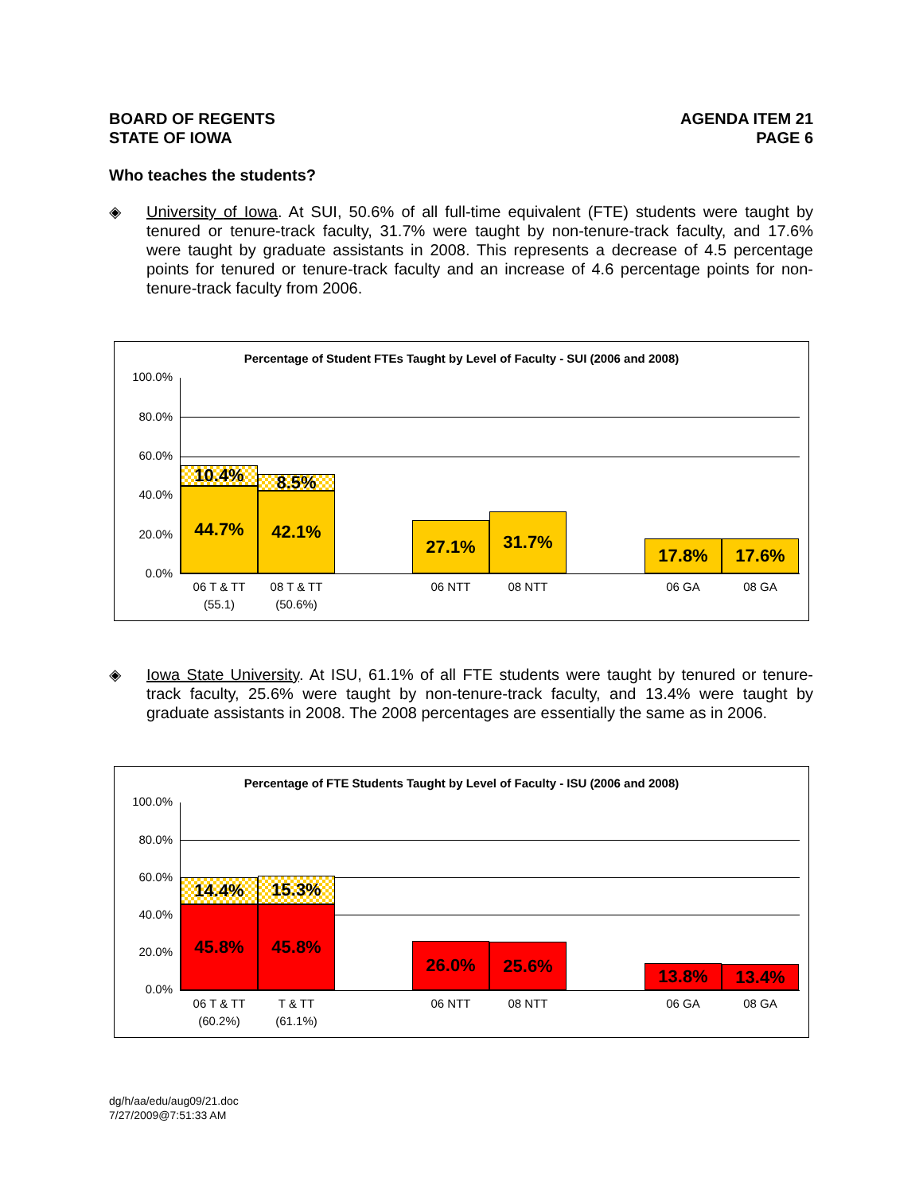BOARD OF REGENTS
STATE OF IOWA
AGENDA ITEM 21
PAGE 6
Who teaches the students?
◈ University of Iowa. At SUI, 50.6% of all full-time equivalent (FTE) students were taught by tenured or tenure-track faculty, 31.7% were taught by non-tenure-track faculty, and 17.6% were taught by graduate assistants in 2008. This represents a decrease of 4.5 percentage points for tenured or tenure-track faculty and an increase of 4.6 percentage points for non-tenure-track faculty from 2006.
Percentage of Student FTEs Taught by Level of Faculty - SUI (2006 and 2008)
100.0%
80.0%
60.0%
40.0%
20.0%
0.0%
44.7%
10.4%
42.1%
8.5%
27.1% 31.7% 17.8% 17.6%
06 T & TT
(55.1)
08 T & TT
(50.6%)
06 NTT 08 NTT 06 GA 08 GA
◈ Iowa State University. At ISU, 61.1% of all FTE students were taught by tenured or tenure-track faculty, 25.6% were taught by non-tenure-track faculty, and 13.4% were taught by graduate assistants in 2008. The 2008 percentages are essentially the same as in 2006.
Percentage of FTE Students Taught by Level of Faculty - ISU (2006 and 2008)
100.0%
80.0%
60.0%
40.0%
20.0%
0.0% 45.8%
14.4%
45.8%
15.3%
26.0% 25.6% 13.8% 13.4%
06 T & TT
(60.2%)
T & TT
(61.1%)
06 NTT 08 NTT 06 GA 08 GA
dg/h/aa/edu/aug09/21.doc
7/27/2009@7:51:33 AM